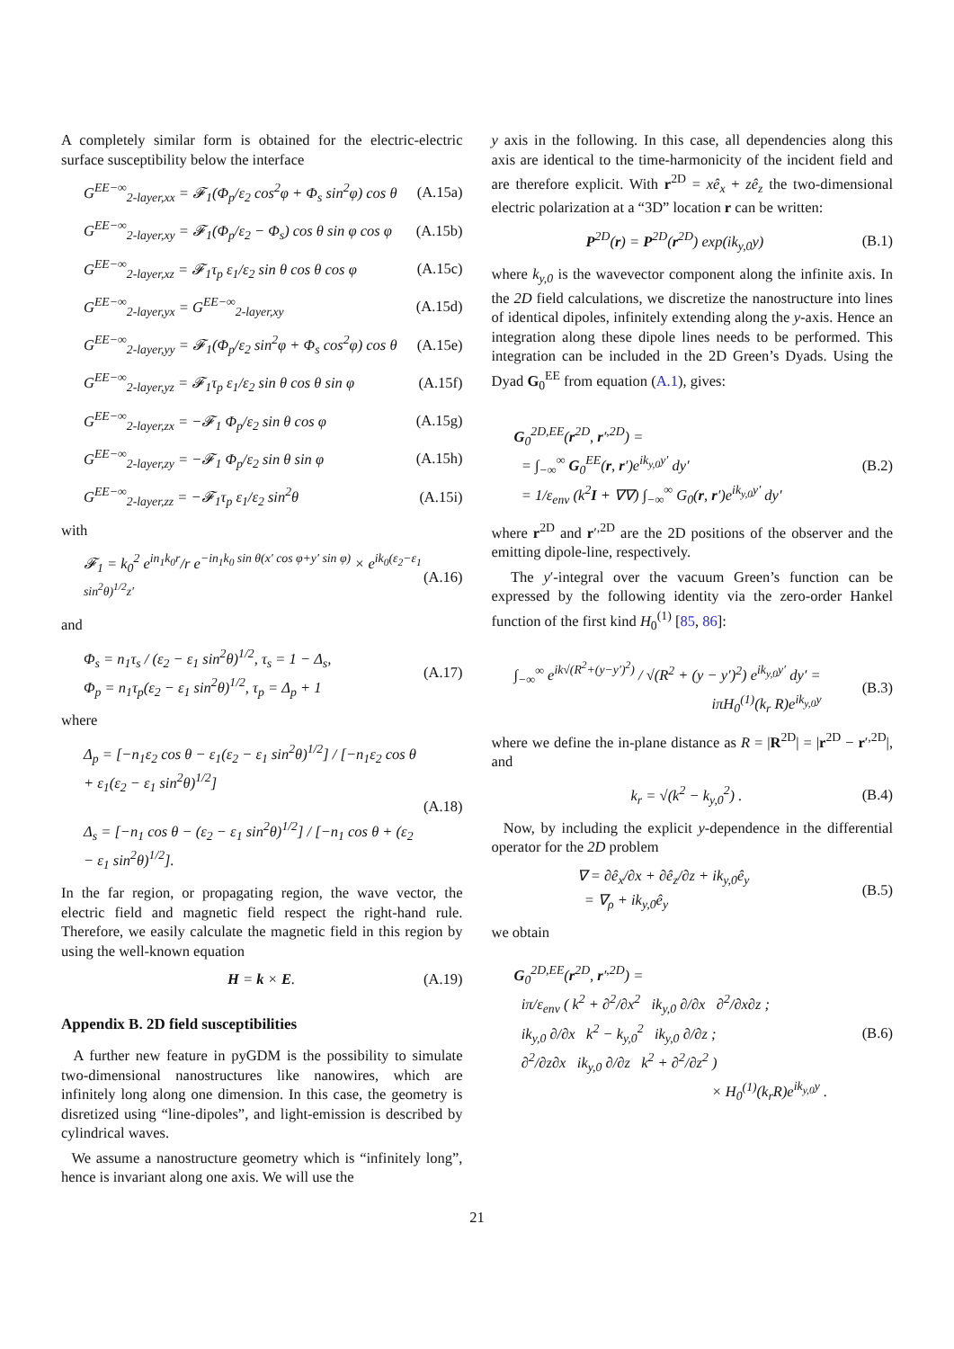A completely similar form is obtained for the electric-electric surface susceptibility below the interface
G<sup>EE−∞</sup><sub>2-layer,xx</sub> = 𝓕<sub>1</sub>(Φ<sub>p</sub>/ε<sub>2</sub> cos<sup>2</sup>φ + Φ<sub>s</sub> sin<sup>2</sup>φ) cos θ (A.15a)
G<sup>EE−∞</sup><sub>2-layer,xy</sub> = 𝓕<sub>1</sub>(Φ<sub>p</sub>/ε<sub>2</sub> − Φ<sub>s</sub>) cos θ sin φ cos φ (A.15b)
G<sup>EE−∞</sup><sub>2-layer,xz</sub> = 𝓕<sub>1</sub>τ<sub>p</sub> ε<sub>1</sub>/ε<sub>2</sub> sin θ cos θ cos φ (A.15c)
G<sup>EE−∞</sup><sub>2-layer,yx</sub> = G<sup>EE−∞</sup><sub>2-layer,xy</sub> (A.15d)
G<sup>EE−∞</sup><sub>2-layer,yy</sub> = 𝓕<sub>1</sub>(Φ<sub>p</sub>/ε<sub>2</sub> sin<sup>2</sup>φ + Φ<sub>s</sub> cos<sup>2</sup>φ) cos θ (A.15e)
G<sup>EE−∞</sup><sub>2-layer,yz</sub> = 𝓕<sub>1</sub>τ<sub>p</sub> ε<sub>1</sub>/ε<sub>2</sub> sin θ cos θ sin φ (A.15f)
G<sup>EE−∞</sup><sub>2-layer,zx</sub> = −𝓕<sub>1</sub> Φ<sub>p</sub>/ε<sub>2</sub> sin θ cos φ (A.15g)
G<sup>EE−∞</sup><sub>2-layer,zy</sub> = −𝓕<sub>1</sub> Φ<sub>p</sub>/ε<sub>2</sub> sin θ sin φ (A.15h)
G<sup>EE−∞</sup><sub>2-layer,zz</sub> = −𝓕<sub>1</sub>τ<sub>p</sub> ε<sub>1</sub>/ε<sub>2</sub> sin<sup>2</sup>θ (A.15i)
with
𝓕<sub>1</sub> = k<sub>0</sub><sup>2</sup> e<sup>in<sub>1</sub>k<sub>0</sub>r</sup>/r e<sup>−in<sub>1</sub>k<sub>0</sub> sin θ(x′ cos φ+y′ sin φ)</sup> × e<sup>ik<sub>0</sub>(ε<sub>2</sub>−ε<sub>1</sub> sin<sup>2</sup>θ)<sup>1/2</sup>z′</sup> (A.16)
and
Φ<sub>s</sub> = n<sub>1</sub>τ<sub>s</sub> / (ε<sub>2</sub> − ε<sub>1</sub> sin<sup>2</sup>θ)<sup>1/2</sup>, τ<sub>s</sub> = 1 − Δ<sub>s</sub>,
Φ<sub>p</sub> = n<sub>1</sub>τ<sub>p</sub>(ε<sub>2</sub> − ε<sub>1</sub> sin<sup>2</sup>θ)<sup>1/2</sup>, τ<sub>p</sub> = Δ<sub>p</sub> + 1 (A.17)
where
Δ<sub>p</sub> = [−n<sub>1</sub>ε<sub>2</sub> cos θ − ε<sub>1</sub>(ε<sub>2</sub> − ε<sub>1</sub> sin<sup>2</sup>θ)<sup>1/2</sup>] / [−n<sub>1</sub>ε<sub>2</sub> cos θ + ε<sub>1</sub>(ε<sub>2</sub> − ε<sub>1</sub> sin<sup>2</sup>θ)<sup>1/2</sup>]
Δ<sub>s</sub> = [−n<sub>1</sub> cos θ − (ε<sub>2</sub> − ε<sub>1</sub> sin<sup>2</sup>θ)<sup>1/2</sup>] / [−n<sub>1</sub> cos θ + (ε<sub>2</sub> − ε<sub>1</sub> sin<sup>2</sup>θ)<sup>1/2</sup>]. (A.18)
In the far region, or propagating region, the wave vector, the electric field and magnetic field respect the right-hand rule. Therefore, we easily calculate the magnetic field in this region by using the well-known equation
H = k × E. (A.19)
Appendix B. 2D field susceptibilities
A further new feature in pyGDM is the possibility to simulate two-dimensional nanostructures like nanowires, which are infinitely long along one dimension. In this case, the geometry is disretized using “line-dipoles”, and light-emission is described by cylindrical waves.
We assume a nanostructure geometry which is “infinitely long”, hence is invariant along one axis. We will use the
y axis in the following. In this case, all dependencies along this axis are identical to the time-harmonicity of the incident field and are therefore explicit. With r<sup>2D</sup> = xê<sub>x</sub> + zê<sub>z</sub> the two-dimensional electric polarization at a “3D” location r can be written:
P<sup>2D</sup>(r) = P<sup>2D</sup>(r<sup>2D</sup>) exp(ik<sub>y,0</sub>y) (B.1)
where k<sub>y,0</sub> is the wavevector component along the infinite axis. In the 2D field calculations, we discretize the nanostructure into lines of identical dipoles, infinitely extending along the y-axis. Hence an integration along these dipole lines needs to be performed. This integration can be included in the 2D Green’s Dyads. Using the Dyad G<sub>0</sub><sup>EE</sup> from equation (A.1), gives:
G<sub>0</sub><sup>2D,EE</sup>(r<sup>2D</sup>, r′<sup>,2D</sup>) =
= ∫<sub>−∞</sub><sup>∞</sup> G<sub>0</sub><sup>EE</sup>(r, r′)e<sup>ik<sub>y,0</sub>y′</sup> dy′
= 1/ε<sub>env</sub> (k<sup>2</sup>I + ∇∇) ∫<sub>−∞</sub><sup>∞</sup> G<sub>0</sub>(r, r′)e<sup>ik<sub>y,0</sub>y′</sup> dy′ (B.2)
where r<sup>2D</sup> and r′<sup>,2D</sup> are the 2D positions of the observer and the emitting dipole-line, respectively.
The y′-integral over the vacuum Green’s function can be expressed by the following identity via the zero-order Hankel function of the first kind H<sub>0</sub><sup>(1)</sup> [85, 86]:
∫<sub>−∞</sub><sup>∞</sup> e<sup>ik√(R<sup>2</sup>+(y−y′)<sup>2</sup>)</sup> / √(R<sup>2</sup> + (y − y′)<sup>2</sup>) e<sup>ik<sub>y,0</sub>y′</sup> dy′ =
iπH<sub>0</sub><sup>(1)</sup>(k<sub>r</sub> R)e<sup>ik<sub>y,0</sub>y</sup> (B.3)
where we define the in-plane distance as R = |R<sup>2D</sup>| = |r<sup>2D</sup> − r′<sup>,2D</sup>|, and
k<sub>r</sub> = √(k<sup>2</sup> − k<sub>y,0</sub><sup>2</sup>) . (B.4)
Now, by including the explicit y-dependence in the differential operator for the 2D problem
∇ = ∂ê<sub>x</sub>/∂x + ∂ê<sub>z</sub>/∂z + ik<sub>y,0</sub>ê<sub>y</sub>
= ∇<sub>ρ</sub> + ik<sub>y,0</sub>ê<sub>y</sub> (B.5)
we obtain
G<sub>0</sub><sup>2D,EE</sup>(r<sup>2D</sup>, r′<sup>,2D</sup>) =
iπ/ε<sub>env</sub> ( k<sup>2</sup> + ∂<sup>2</sup>/∂x<sup>2</sup> ik<sub>y,0</sub> ∂/∂x ∂<sup>2</sup>/∂x∂z ;
ik<sub>y,0</sub> ∂/∂x k<sup>2</sup> − k<sub>y,0</sub><sup>2</sup> ik<sub>y,0</sub> ∂/∂z ;
∂<sup>2</sup>/∂z∂x ik<sub>y,0</sub> ∂/∂z k<sup>2</sup> + ∂<sup>2</sup>/∂z<sup>2</sup> )
× H<sub>0</sub><sup>(1)</sup>(k<sub>r</sub>R)e<sup>ik<sub>y,0</sub>y</sup> . (B.6)
21